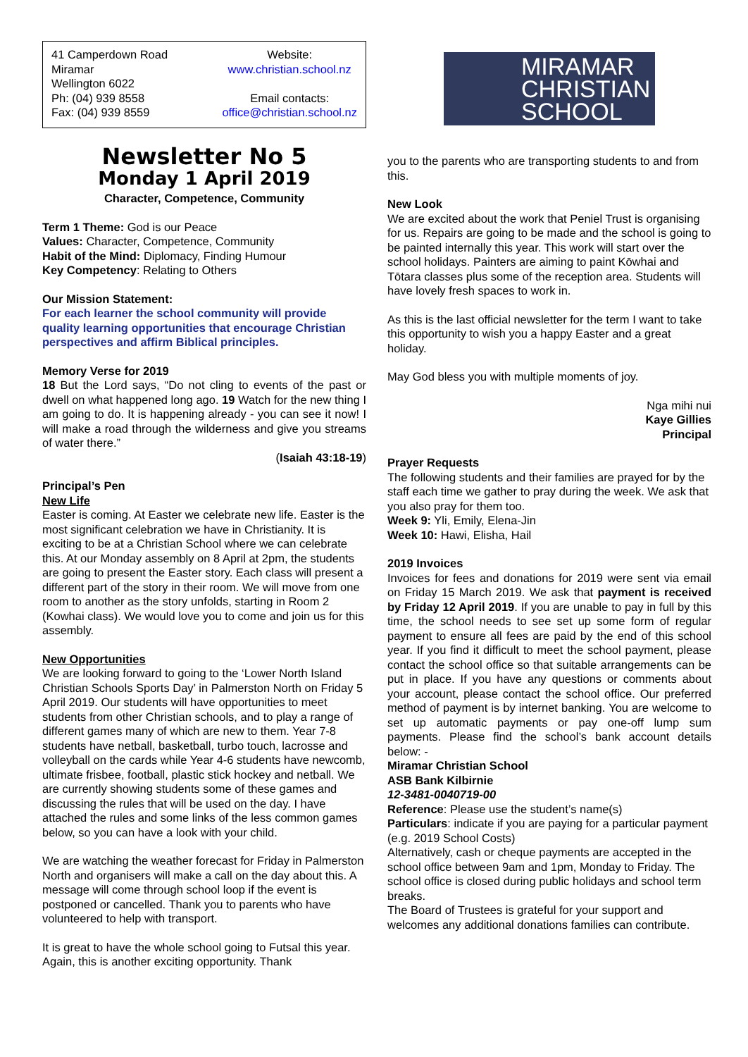41 Camperdown Road
Miramar
Wellington 6022
Ph: (04) 939 8558
Fax: (04) 939 8559
Website:
www.christian.school.nz
Email contacts:
office@christian.school.nz
Newsletter No 5
Monday 1 April 2019
Character, Competence, Community
Term 1 Theme: God is our Peace
Values: Character, Competence, Community
Habit of the Mind: Diplomacy, Finding Humour
Key Competency: Relating to Others
Our Mission Statement:
For each learner the school community will provide quality learning opportunities that encourage Christian perspectives and affirm Biblical principles.
Memory Verse for 2019
18 But the Lord says, “Do not cling to events of the past or dwell on what happened long ago. 19 Watch for the new thing I am going to do. It is happening already - you can see it now! I will make a road through the wilderness and give you streams of water there.”
(Isaiah 43:18-19)
Principal’s Pen
New Life
Easter is coming. At Easter we celebrate new life. Easter is the most significant celebration we have in Christianity. It is exciting to be at a Christian School where we can celebrate this. At our Monday assembly on 8 April at 2pm, the students are going to present the Easter story. Each class will present a different part of the story in their room. We will move from one room to another as the story unfolds, starting in Room 2 (Kowhai class). We would love you to come and join us for this assembly.
New Opportunities
We are looking forward to going to the ‘Lower North Island Christian Schools Sports Day’ in Palmerston North on Friday 5 April 2019. Our students will have opportunities to meet students from other Christian schools, and to play a range of different games many of which are new to them. Year 7-8 students have netball, basketball, turbo touch, lacrosse and volleyball on the cards while Year 4-6 students have newcomb, ultimate frisbee, football, plastic stick hockey and netball. We are currently showing students some of these games and discussing the rules that will be used on the day. I have attached the rules and some links of the less common games below, so you can have a look with your child.
We are watching the weather forecast for Friday in Palmerston North and organisers will make a call on the day about this. A message will come through school loop if the event is postponed or cancelled. Thank you to parents who have volunteered to help with transport.
It is great to have the whole school going to Futsal this year. Again, this is another exciting opportunity. Thank
MIRAMAR
CHRISTIAN
SCHOOL
you to the parents who are transporting students to and from this.
New Look
We are excited about the work that Peniel Trust is organising for us. Repairs are going to be made and the school is going to be painted internally this year. This work will start over the school holidays. Painters are aiming to paint Kōwhai and Tōtara classes plus some of the reception area. Students will have lovely fresh spaces to work in.
As this is the last official newsletter for the term I want to take this opportunity to wish you a happy Easter and a great holiday.
May God bless you with multiple moments of joy.
Nga mihi nui
Kaye Gillies
Principal
Prayer Requests
The following students and their families are prayed for by the staff each time we gather to pray during the week. We ask that you also pray for them too.
Week 9: Yli, Emily, Elena-Jin
Week 10: Hawi, Elisha, Hail
2019 Invoices
Invoices for fees and donations for 2019 were sent via email on Friday 15 March 2019. We ask that payment is received by Friday 12 April 2019. If you are unable to pay in full by this time, the school needs to see set up some form of regular payment to ensure all fees are paid by the end of this school year. If you find it difficult to meet the school payment, please contact the school office so that suitable arrangements can be put in place. If you have any questions or comments about your account, please contact the school office. Our preferred method of payment is by internet banking. You are welcome to set up automatic payments or pay one-off lump sum payments. Please find the school’s bank account details below: -
Miramar Christian School
ASB Bank Kilbirnie
12-3481-0040719-00
Reference: Please use the student’s name(s)
Particulars: indicate if you are paying for a particular payment (e.g. 2019 School Costs)
Alternatively, cash or cheque payments are accepted in the school office between 9am and 1pm, Monday to Friday. The school office is closed during public holidays and school term breaks.
The Board of Trustees is grateful for your support and welcomes any additional donations families can contribute.